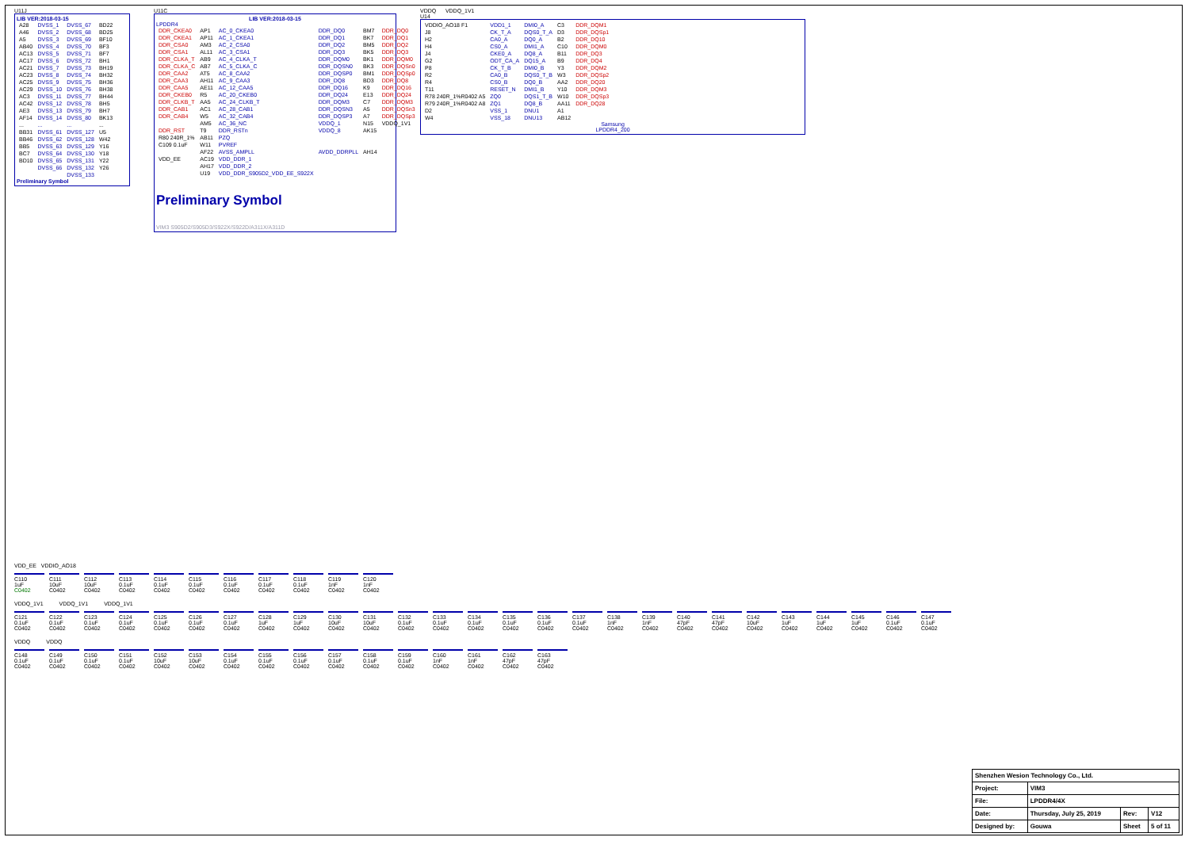U11J
LIB VER:2018-03-15
| A28 | DVSS_1 | DVSS_67 | BD22 |
| A46 | DVSS_2 | DVSS_68 | BD25 |
| A5 | DVSS_3 | DVSS_69 | BF10 |
| AB40 | DVSS_4 | DVSS_70 | BF3 |
| AC13 | DVSS_5 | DVSS_71 | BF7 |
| AC17 | DVSS_6 | DVSS_72 | BH1 |
| AC21 | DVSS_7 | DVSS_73 | BH19 |
| AC23 | DVSS_8 | DVSS_74 | BH32 |
| AC25 | DVSS_9 | DVSS_75 | BH36 |
| AC29 | DVSS_10 | DVSS_76 | BH38 |
| AC3 | DVSS_11 | DVSS_77 | BH44 |
| AC42 | DVSS_12 | DVSS_78 | BH5 |
| AE3 | DVSS_13 | DVSS_79 | BH7 |
| AF14 | DVSS_14 | DVSS_80 | BK13 |
| ... | ... | ... | ... |
| BB31 | DVSS_61 | DVSS_127 | U5 |
| BB46 | DVSS_62 | DVSS_128 | W42 |
| BB5 | DVSS_63 | DVSS_129 | Y16 |
| BC7 | DVSS_64 | DVSS_130 | Y18 |
| BD10 | DVSS_65 | DVSS_131 | Y22 |
| | DVSS_66 | DVSS_132 | Y26 |
| | | DVSS_133 | |
Preliminary Symbol
U11C
LIB VER:2018-03-15
LPDDR4
| DDR_CKEA0 | AP1 | AC_0_CKEA0 | DDR_DQ0 | BM7 | DDR_DQ0 |
| DDR_CKEA1 | AP11 | AC_1_CKEA1 | DDR_DQ1 | BK7 | DDR_DQ1 |
| DDR_CSA0 | AM3 | AC_2_CSA0 | DDR_DQ2 | BM5 | DDR_DQ2 |
| DDR_CSA1 | AL11 | AC_3_CSA1 | DDR_DQ3 | BK5 | DDR_DQ3 |
| DDR_CLKA_T | AB9 | AC_4_CLKA_T | DDR_DQM0 | BK1 | DDR_DQM0 |
| DDR_CLKA_C | AB7 | AC_5_CLKA_C | DDR_DQSN0 | BK3 | DDR_DQSn0 |
| DDR_CAA2 | AT5 | AC_8_CAA2 | DDR_DQSP0 | BM1 | DDR_DQSp0 |
| DDR_CAA3 | AH11 | AC_9_CAA3 | DDR_DQ8 | BD3 | DDR_DQ8 |
| DDR_CAA5 | AE11 | AC_12_CAA5 | DDR_DQ16 | K9 | DDR_DQ16 |
| DDR_CKEB0 | R5 | AC_20_CKEB0 | DDR_DQ24 | E13 | DDR_DQ24 |
| DDR_CLKB_T | AA5 | AC_24_CLKB_T | DDR_DQM3 | C7 | DDR_DQM3 |
| DDR_CAB1 | AC1 | AC_28_CAB1 | DDR_DQSN3 | A5 | DDR_DQSn3 |
| DDR_CAB4 | W5 | AC_32_CAB4 | DDR_DQSP3 | A7 | DDR_DQSp3 |
| | AM5 | AC_36_NC | VDDQ_1 | N15 | VDDQ_1V1 |
| DDR_RST | T9 | DDR_RSTn | VDDQ_8 | AK15 | |
| R80 240R_1% | AB11 | PZQ | | | |
| C109 0.1uF | W11 | PVREF | | | |
| | AF22 | AVSS_AMPLL | AVDD_DDRPLL | AH14 | |
| VDD_EE | AC19 | VDD_DDR_1 | | | |
| | AH17 | VDD_DDR_2 | | | |
| | U19 | VDD_DDR_S905D2_VDD_EE_S922X | | | |
Preliminary Symbol
VIM3 S905D2/S905D3/S922X/S922D/A311X/A311D
VDDQ VDDQ_1V1
U14
| VDDIO_AO18 F1 | VDD1_1 | DMI0_A | C3 | DDR_DQM1 |
| J8 | CK_T_A | DQS0_T_A | D3 | DDR_DQSp1 |
| H2 | CA0_A | DQ0_A | B2 | DDR_DQ10 |
| H4 | CS0_A | DMI1_A | C10 | DDR_DQM0 |
| J4 | CKE0_A | DQ8_A | B11 | DDR_DQ3 |
| G2 | ODT_CA_A | DQ15_A | B9 | DDR_DQ4 |
| P8 | CK_T_B | DMI0_B | Y3 | DDR_DQM2 |
| R2 | CA0_B | DQS0_T_B | W3 | DDR_DQSp2 |
| R4 | CS0_B | DQ0_B | AA2 | DDR_DQ20 |
| T11 | RESET_N | DMI1_B | Y10 | DDR_DQM3 |
| R78 240R_1%R0402 A5 | ZQ0 | DQS1_T_B | W10 | DDR_DQSp3 |
| R79 240R_1%R0402 A8 | ZQ1 | DQ8_B | AA11 | DDR_DQ28 |
| D2 | VSS_1 | DNU1 | A1 | |
| W4 | VSS_18 | DNU13 | AB12 | |
Samsung
LPDDR4_200
VDD_EE VDDIO_AO18
C110
1uF
C0402
C111
10uF
C0402
C112
10uF
C0402
C113
0.1uF
C0402
C114
0.1uF
C0402
C115
0.1uF
C0402
C116
0.1uF
C0402
C117
0.1uF
C0402
C118
0.1uF
C0402
C119
1nF
C0402
C120
1nF
C0402
VDDQ_1V1 VDDQ_1V1 VDDQ_1V1
C121
0.1uF
C0402
C122
0.1uF
C0402
C123
0.1uF
C0402
C124
0.1uF
C0402
C125
0.1uF
C0402
C126
0.1uF
C0402
C127
0.1uF
C0402
C128
1uF
C0402
C129
1uF
C0402
C130
10uF
C0402
C131
10uF
C0402
C132
0.1uF
C0402
C133
0.1uF
C0402
C134
0.1uF
C0402
C135
0.1uF
C0402
C136
0.1uF
C0402
C137
0.1uF
C0402
C138
1nF
C0402
C139
1nF
C0402
C140
47pF
C0402
C141
47pF
C0402
C142
10uF
C0402
C143
1uF
C0402
C144
1uF
C0402
C145
1uF
C0402
C146
0.1uF
C0402
C147
0.1uF
C0402
VDDQ VDDQ
C148
0.1uF
C0402
C149
0.1uF
C0402
C150
0.1uF
C0402
C151
0.1uF
C0402
C152
10uF
C0402
C153
10uF
C0402
C154
0.1uF
C0402
C155
0.1uF
C0402
C156
0.1uF
C0402
C157
0.1uF
C0402
C158
0.1uF
C0402
C159
0.1uF
C0402
C160
1nF
C0402
C161
1nF
C0402
C162
47pF
C0402
C163
47pF
C0402
| Shenzhen Wesion Technology Co., Ltd. | | | |
| Project: | VIM3 | | |
| File: | LPDDR4/4X | | |
| Date: | Thursday, July 25, 2019 | Rev: | V12 |
| Designed by: | Gouwa | Sheet | 5 of 11 |